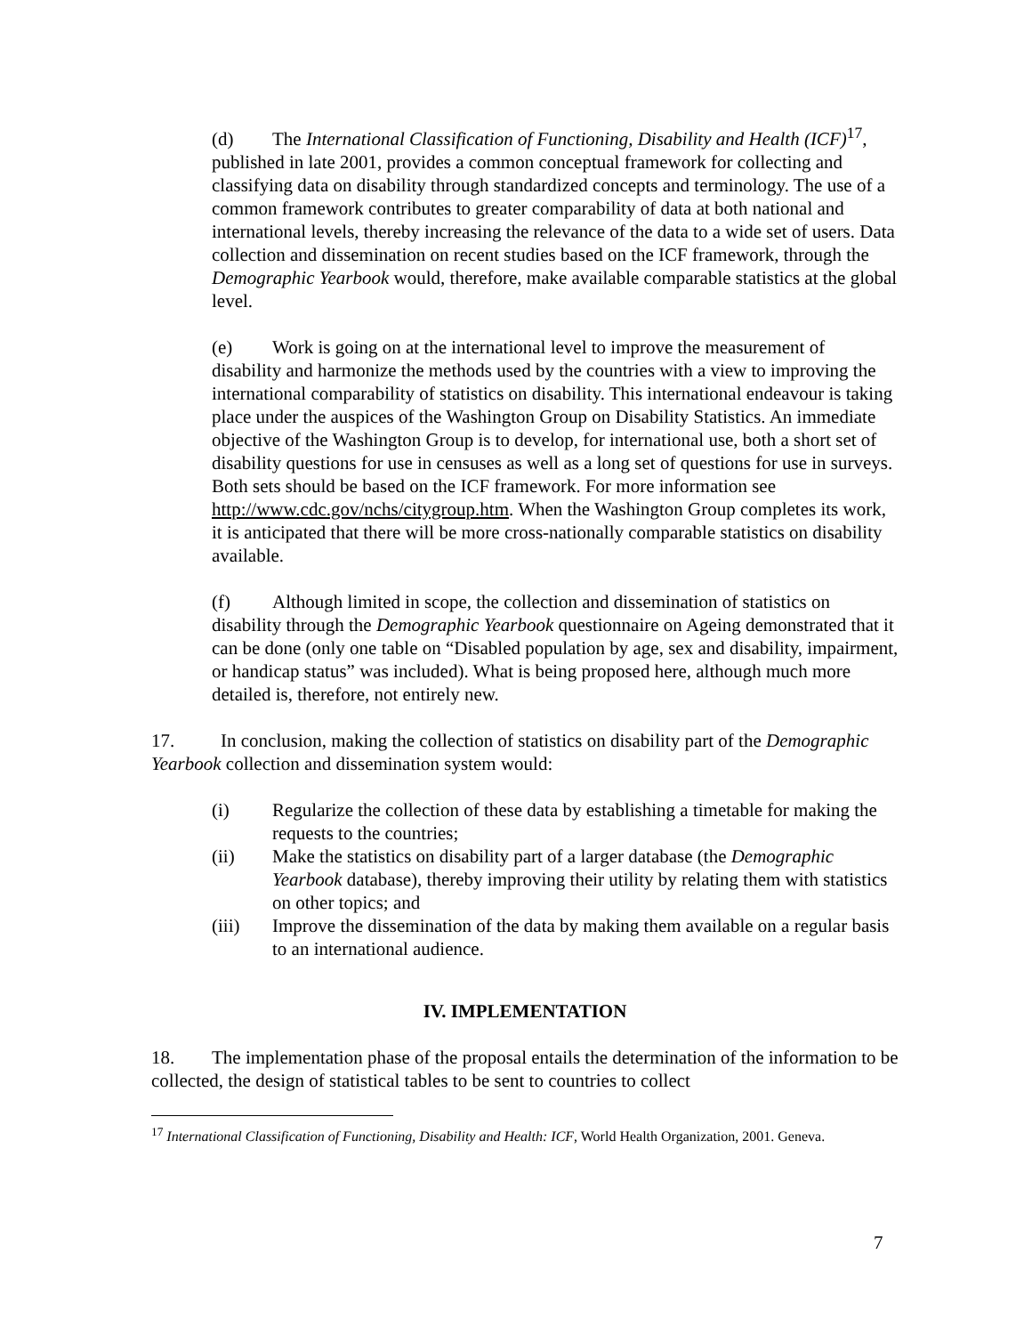(d) The International Classification of Functioning, Disability and Health (ICF)<sup>17</sup>, published in late 2001, provides a common conceptual framework for collecting and classifying data on disability through standardized concepts and terminology. The use of a common framework contributes to greater comparability of data at both national and international levels, thereby increasing the relevance of the data to a wide set of users. Data collection and dissemination on recent studies based on the ICF framework, through the Demographic Yearbook would, therefore, make available comparable statistics at the global level.
(e) Work is going on at the international level to improve the measurement of disability and harmonize the methods used by the countries with a view to improving the international comparability of statistics on disability. This international endeavour is taking place under the auspices of the Washington Group on Disability Statistics. An immediate objective of the Washington Group is to develop, for international use, both a short set of disability questions for use in censuses as well as a long set of questions for use in surveys. Both sets should be based on the ICF framework. For more information see http://www.cdc.gov/nchs/citygroup.htm. When the Washington Group completes its work, it is anticipated that there will be more cross-nationally comparable statistics on disability available.
(f) Although limited in scope, the collection and dissemination of statistics on disability through the Demographic Yearbook questionnaire on Ageing demonstrated that it can be done (only one table on “Disabled population by age, sex and disability, impairment, or handicap status” was included). What is being proposed here, although much more detailed is, therefore, not entirely new.
17. In conclusion, making the collection of statistics on disability part of the Demographic Yearbook collection and dissemination system would:
(i) Regularize the collection of these data by establishing a timetable for making the requests to the countries;
(ii) Make the statistics on disability part of a larger database (the Demographic Yearbook database), thereby improving their utility by relating them with statistics on other topics; and
(iii) Improve the dissemination of the data by making them available on a regular basis to an international audience.
IV. IMPLEMENTATION
18. The implementation phase of the proposal entails the determination of the information to be collected, the design of statistical tables to be sent to countries to collect
<sup>17</sup> International Classification of Functioning, Disability and Health: ICF, World Health Organization, 2001. Geneva.
7